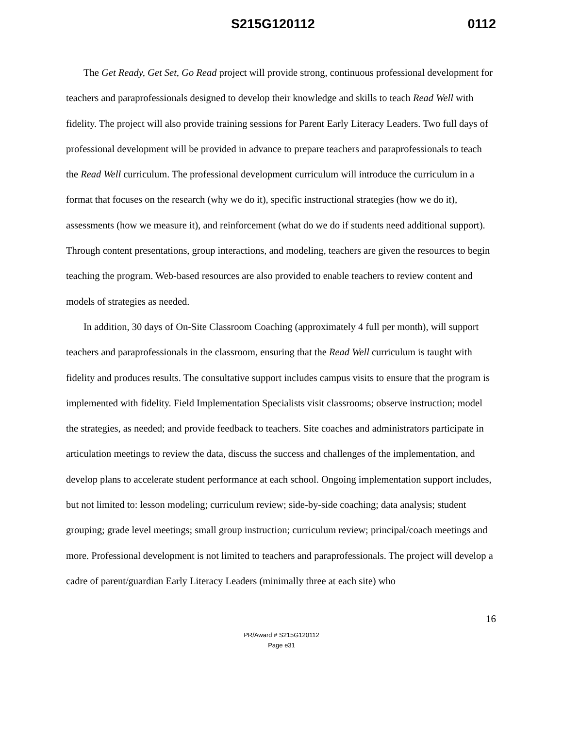S215G120112 0112
The Get Ready, Get Set, Go Read project will provide strong, continuous professional development for teachers and paraprofessionals designed to develop their knowledge and skills to teach Read Well with fidelity. The project will also provide training sessions for Parent Early Literacy Leaders. Two full days of professional development will be provided in advance to prepare teachers and paraprofessionals to teach the Read Well curriculum. The professional development curriculum will introduce the curriculum in a format that focuses on the research (why we do it), specific instructional strategies (how we do it), assessments (how we measure it), and reinforcement (what do we do if students need additional support). Through content presentations, group interactions, and modeling, teachers are given the resources to begin teaching the program. Web-based resources are also provided to enable teachers to review content and models of strategies as needed.
In addition, 30 days of On-Site Classroom Coaching (approximately 4 full per month), will support teachers and paraprofessionals in the classroom, ensuring that the Read Well curriculum is taught with fidelity and produces results. The consultative support includes campus visits to ensure that the program is implemented with fidelity. Field Implementation Specialists visit classrooms; observe instruction; model the strategies, as needed; and provide feedback to teachers. Site coaches and administrators participate in articulation meetings to review the data, discuss the success and challenges of the implementation, and develop plans to accelerate student performance at each school. Ongoing implementation support includes, but not limited to: lesson modeling; curriculum review; side-by-side coaching; data analysis; student grouping; grade level meetings; small group instruction; curriculum review; principal/coach meetings and more. Professional development is not limited to teachers and paraprofessionals. The project will develop a cadre of parent/guardian Early Literacy Leaders (minimally three at each site) who
16
PR/Award # S215G120112
Page e31